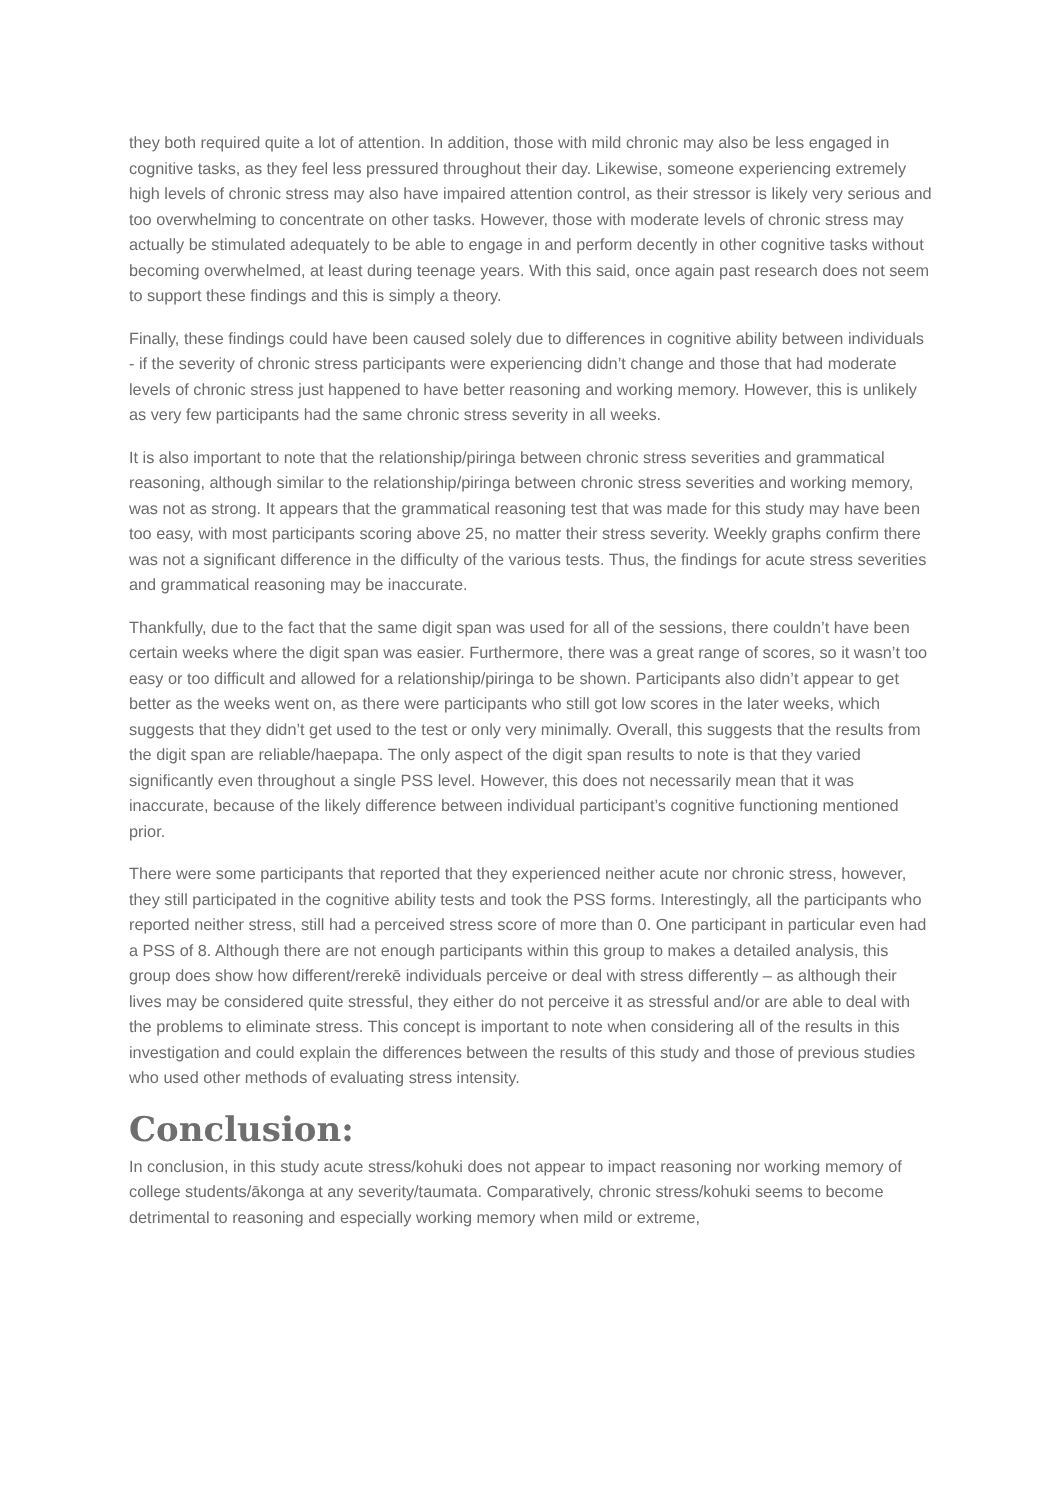they both required quite a lot of attention. In addition, those with mild chronic may also be less engaged in cognitive tasks, as they feel less pressured throughout their day. Likewise, someone experiencing extremely high levels of chronic stress may also have impaired attention control, as their stressor is likely very serious and too overwhelming to concentrate on other tasks. However, those with moderate levels of chronic stress may actually be stimulated adequately to be able to engage in and perform decently in other cognitive tasks without becoming overwhelmed, at least during teenage years. With this said, once again past research does not seem to support these findings and this is simply a theory.
Finally, these findings could have been caused solely due to differences in cognitive ability between individuals - if the severity of chronic stress participants were experiencing didn’t change and those that had moderate levels of chronic stress just happened to have better reasoning and working memory. However, this is unlikely as very few participants had the same chronic stress severity in all weeks.
It is also important to note that the relationship/piringa between chronic stress severities and grammatical reasoning, although similar to the relationship/piringa between chronic stress severities and working memory, was not as strong. It appears that the grammatical reasoning test that was made for this study may have been too easy, with most participants scoring above 25, no matter their stress severity. Weekly graphs confirm there was not a significant difference in the difficulty of the various tests. Thus, the findings for acute stress severities and grammatical reasoning may be inaccurate.
Thankfully, due to the fact that the same digit span was used for all of the sessions, there couldn’t have been certain weeks where the digit span was easier. Furthermore, there was a great range of scores, so it wasn’t too easy or too difficult and allowed for a relationship/piringa to be shown. Participants also didn’t appear to get better as the weeks went on, as there were participants who still got low scores in the later weeks, which suggests that they didn’t get used to the test or only very minimally. Overall, this suggests that the results from the digit span are reliable/haepapa. The only aspect of the digit span results to note is that they varied significantly even throughout a single PSS level. However, this does not necessarily mean that it was inaccurate, because of the likely difference between individual participant’s cognitive functioning mentioned prior.
There were some participants that reported that they experienced neither acute nor chronic stress, however, they still participated in the cognitive ability tests and took the PSS forms. Interestingly, all the participants who reported neither stress, still had a perceived stress score of more than 0. One participant in particular even had a PSS of 8. Although there are not enough participants within this group to makes a detailed analysis, this group does show how different/rerekē individuals perceive or deal with stress differently – as although their lives may be considered quite stressful, they either do not perceive it as stressful and/or are able to deal with the problems to eliminate stress. This concept is important to note when considering all of the results in this investigation and could explain the differences between the results of this study and those of previous studies who used other methods of evaluating stress intensity.
Conclusion:
In conclusion, in this study acute stress/kohuki does not appear to impact reasoning nor working memory of college students/ākonga at any severity/taumata. Comparatively, chronic stress/kohuki seems to become detrimental to reasoning and especially working memory when mild or extreme,